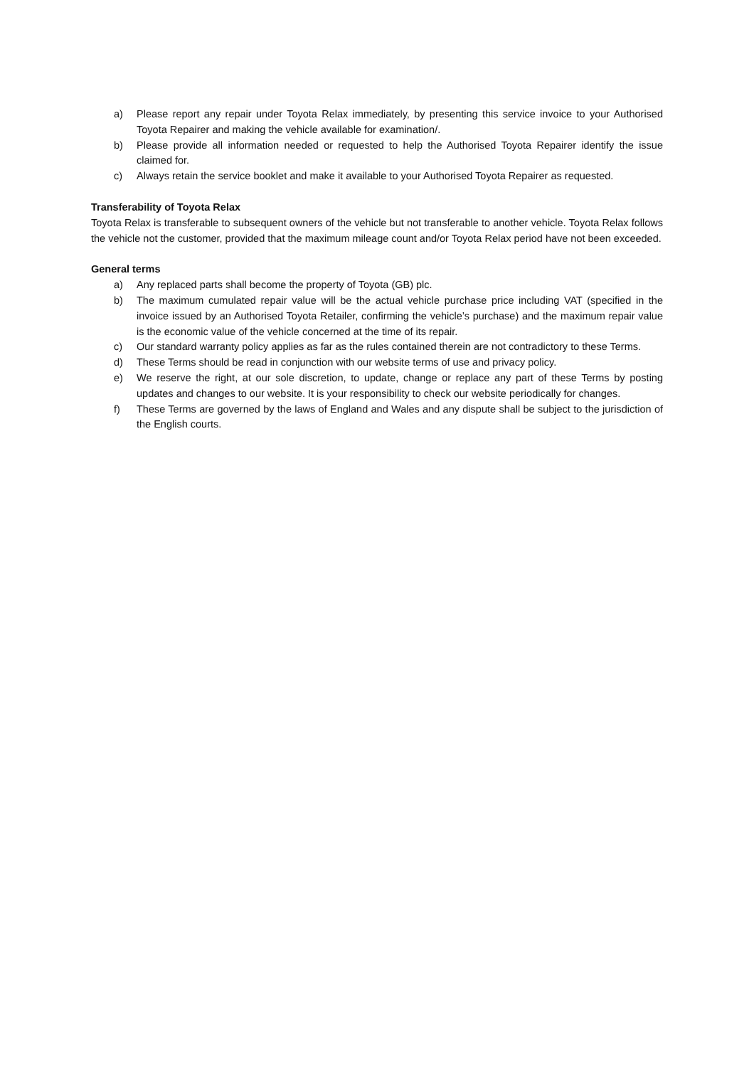a) Please report any repair under Toyota Relax immediately, by presenting this service invoice to your Authorised Toyota Repairer and making the vehicle available for examination/.
b) Please provide all information needed or requested to help the Authorised Toyota Repairer identify the issue claimed for.
c) Always retain the service booklet and make it available to your Authorised Toyota Repairer as requested.
Transferability of Toyota Relax
Toyota Relax is transferable to subsequent owners of the vehicle but not transferable to another vehicle. Toyota Relax follows the vehicle not the customer, provided that the maximum mileage count and/or Toyota Relax period have not been exceeded.
General terms
a) Any replaced parts shall become the property of Toyota (GB) plc.
b) The maximum cumulated repair value will be the actual vehicle purchase price including VAT (specified in the invoice issued by an Authorised Toyota Retailer, confirming the vehicle’s purchase) and the maximum repair value is the economic value of the vehicle concerned at the time of its repair.
c) Our standard warranty policy applies as far as the rules contained therein are not contradictory to these Terms.
d) These Terms should be read in conjunction with our website terms of use and privacy policy.
e) We reserve the right, at our sole discretion, to update, change or replace any part of these Terms by posting updates and changes to our website. It is your responsibility to check our website periodically for changes.
f) These Terms are governed by the laws of England and Wales and any dispute shall be subject to the jurisdiction of the English courts.